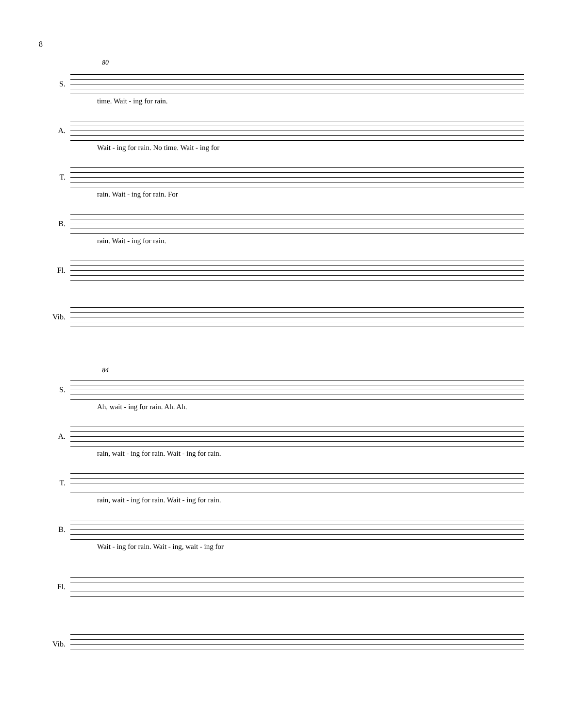8
80
S.
time. Wait - ing for rain.
A.
Wait - ing for rain. No time. Wait - ing for
T.
rain. Wait - ing for rain. For
B.
rain. Wait - ing for rain.
Fl.
Vib.
84
S.
Ah, wait - ing for rain. Ah. Ah.
A.
rain, wait - ing for rain. Wait - ing for rain.
T.
rain, wait - ing for rain. Wait - ing for rain.
B.
Wait - ing for rain. Wait - ing, wait - ing for
Fl.
Vib.